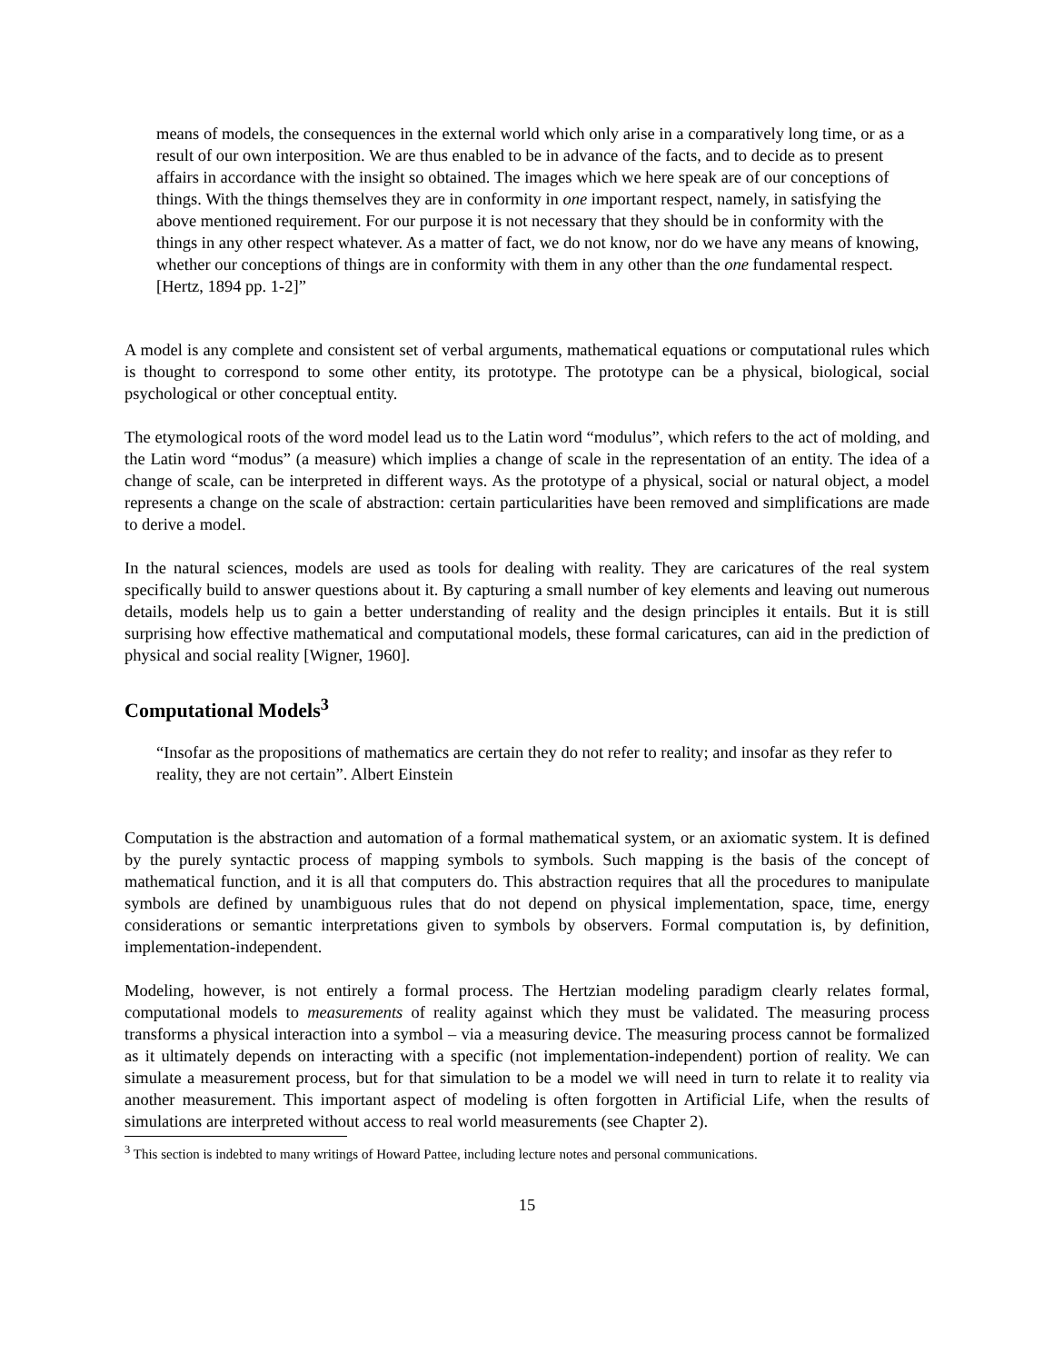means of models, the consequences in the external world which only arise in a comparatively long time, or as a result of our own interposition. We are thus enabled to be in advance of the facts, and to decide as to present affairs in accordance with the insight so obtained. The images which we here speak are of our conceptions of things. With the things themselves they are in conformity in one important respect, namely, in satisfying the above mentioned requirement. For our purpose it is not necessary that they should be in conformity with the things in any other respect whatever. As a matter of fact, we do not know, nor do we have any means of knowing, whether our conceptions of things are in conformity with them in any other than the one fundamental respect. [Hertz, 1894 pp. 1-2]”
A model is any complete and consistent set of verbal arguments, mathematical equations or computational rules which is thought to correspond to some other entity, its prototype. The prototype can be a physical, biological, social psychological or other conceptual entity.
The etymological roots of the word model lead us to the Latin word “modulus”, which refers to the act of molding, and the Latin word “modus” (a measure) which implies a change of scale in the representation of an entity. The idea of a change of scale, can be interpreted in different ways. As the prototype of a physical, social or natural object, a model represents a change on the scale of abstraction: certain particularities have been removed and simplifications are made to derive a model.
In the natural sciences, models are used as tools for dealing with reality. They are caricatures of the real system specifically build to answer questions about it. By capturing a small number of key elements and leaving out numerous details, models help us to gain a better understanding of reality and the design principles it entails. But it is still surprising how effective mathematical and computational models, these formal caricatures, can aid in the prediction of physical and social reality [Wigner, 1960].
Computational Models<sup>3</sup>
“Insofar as the propositions of mathematics are certain they do not refer to reality; and insofar as they refer to reality, they are not certain”. Albert Einstein
Computation is the abstraction and automation of a formal mathematical system, or an axiomatic system. It is defined by the purely syntactic process of mapping symbols to symbols. Such mapping is the basis of the concept of mathematical function, and it is all that computers do. This abstraction requires that all the procedures to manipulate symbols are defined by unambiguous rules that do not depend on physical implementation, space, time, energy considerations or semantic interpretations given to symbols by observers. Formal computation is, by definition, implementation-independent.
Modeling, however, is not entirely a formal process. The Hertzian modeling paradigm clearly relates formal, computational models to measurements of reality against which they must be validated. The measuring process transforms a physical interaction into a symbol – via a measuring device. The measuring process cannot be formalized as it ultimately depends on interacting with a specific (not implementation-independent) portion of reality. We can simulate a measurement process, but for that simulation to be a model we will need in turn to relate it to reality via another measurement. This important aspect of modeling is often forgotten in Artificial Life, when the results of simulations are interpreted without access to real world measurements (see Chapter 2).
<sup>3</sup> This section is indebted to many writings of Howard Pattee, including lecture notes and personal communications.
15